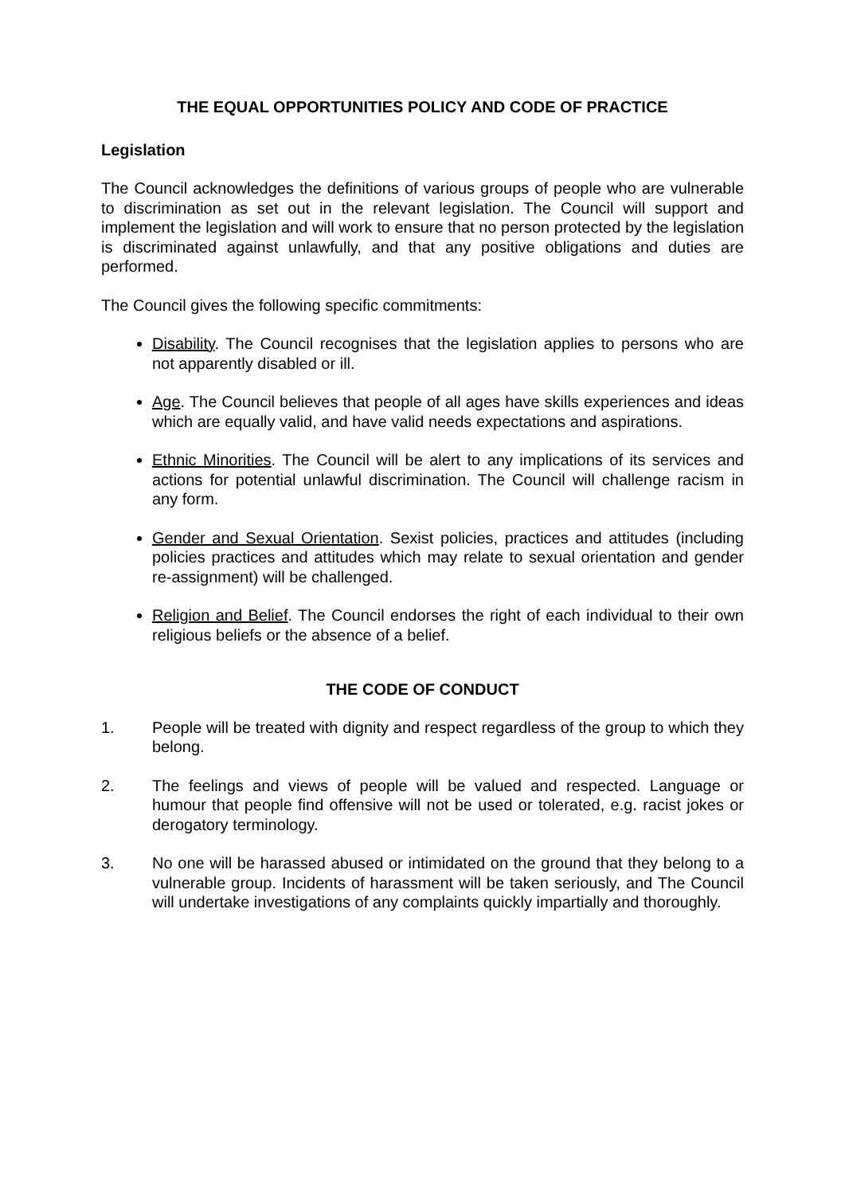THE EQUAL OPPORTUNITIES POLICY AND CODE OF PRACTICE
Legislation
The Council acknowledges the definitions of various groups of people who are vulnerable to discrimination as set out in the relevant legislation. The Council will support and implement the legislation and will work to ensure that no person protected by the legislation is discriminated against unlawfully, and that any positive obligations and duties are performed.
The Council gives the following specific commitments:
Disability. The Council recognises that the legislation applies to persons who are not apparently disabled or ill.
Age. The Council believes that people of all ages have skills experiences and ideas which are equally valid, and have valid needs expectations and aspirations.
Ethnic Minorities. The Council will be alert to any implications of its services and actions for potential unlawful discrimination. The Council will challenge racism in any form.
Gender and Sexual Orientation. Sexist policies, practices and attitudes (including policies practices and attitudes which may relate to sexual orientation and gender re-assignment) will be challenged.
Religion and Belief. The Council endorses the right of each individual to their own religious beliefs or the absence of a belief.
THE CODE OF CONDUCT
1. People will be treated with dignity and respect regardless of the group to which they belong.
2. The feelings and views of people will be valued and respected. Language or humour that people find offensive will not be used or tolerated, e.g. racist jokes or derogatory terminology.
3. No one will be harassed abused or intimidated on the ground that they belong to a vulnerable group. Incidents of harassment will be taken seriously, and The Council will undertake investigations of any complaints quickly impartially and thoroughly.